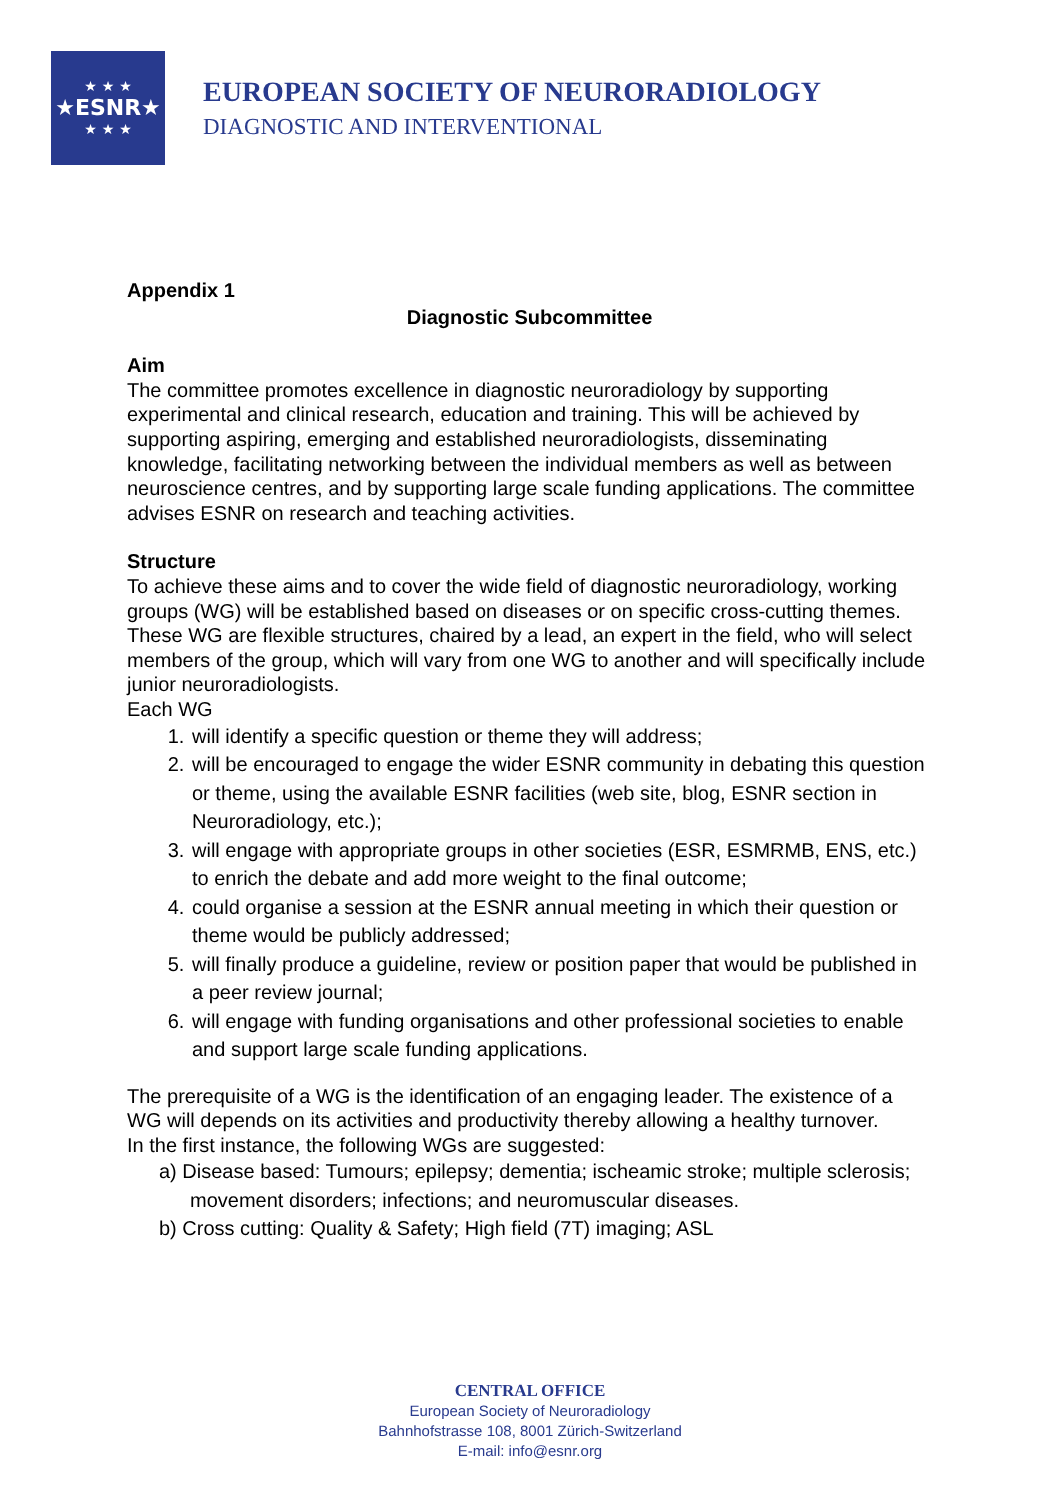★ ★ ★
★ESNR★
★ ★ ★
EUROPEAN SOCIETY OF NEURORADIOLOGY
DIAGNOSTIC AND INTERVENTIONAL
Appendix 1
Diagnostic Subcommittee
Aim
The committee promotes excellence in diagnostic neuroradiology by supporting experimental and clinical research, education and training. This will be achieved by supporting aspiring, emerging and established neuroradiologists, disseminating knowledge, facilitating networking between the individual members as well as between neuroscience centres, and by supporting large scale funding applications. The committee advises ESNR on research and teaching activities.
Structure
To achieve these aims and to cover the wide field of diagnostic neuroradiology, working groups (WG) will be established based on diseases or on specific cross-cutting themes. These WG are flexible structures, chaired by a lead, an expert in the field, who will select members of the group, which will vary from one WG to another and will specifically include junior neuroradiologists.
Each WG
1. will identify a specific question or theme they will address;
2. will be encouraged to engage the wider ESNR community in debating this question or theme, using the available ESNR facilities (web site, blog, ESNR section in Neuroradiology, etc.);
3. will engage with appropriate groups in other societies (ESR, ESMRMB, ENS, etc.) to enrich the debate and add more weight to the final outcome;
4. could organise a session at the ESNR annual meeting in which their question or theme would be publicly addressed;
5. will finally produce a guideline, review or position paper that would be published in a peer review journal;
6. will engage with funding organisations and other professional societies to enable and support large scale funding applications.
The prerequisite of a WG is the identification of an engaging leader. The existence of a WG will depends on its activities and productivity thereby allowing a healthy turnover.
In the first instance, the following WGs are suggested:
a) Disease based: Tumours; epilepsy; dementia; ischeamic stroke; multiple sclerosis; movement disorders; infections; and neuromuscular diseases.
b) Cross cutting: Quality & Safety; High field (7T) imaging; ASL
CENTRAL OFFICE
European Society of Neuroradiology
Bahnhofstrasse 108, 8001 Zürich-Switzerland
E-mail: info@esnr.org